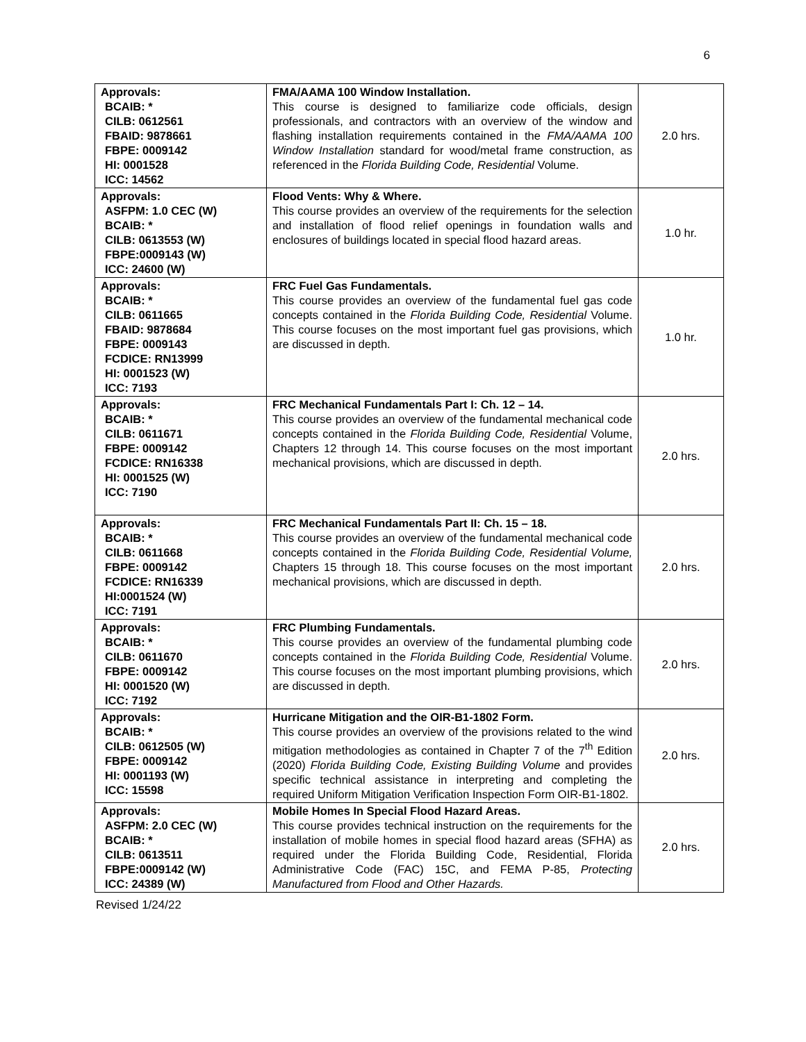6
| Approvals: BCAIB: * CILB: 0612561 FBAID: 9878661 FBPE: 0009142 HI: 0001528 ICC: 14562 | FMA/AAMA 100 Window Installation. This course is designed to familiarize code officials, design professionals, and contractors with an overview of the window and flashing installation requirements contained in the FMA/AAMA 100 Window Installation standard for wood/metal frame construction, as referenced in the Florida Building Code, Residential Volume. | 2.0 hrs. |
| Approvals: ASFPM: 1.0 CEC (W) BCAIB: * CILB: 0613553 (W) FBPE:0009143 (W) ICC: 24600 (W) | Flood Vents: Why & Where. This course provides an overview of the requirements for the selection and installation of flood relief openings in foundation walls and enclosures of buildings located in special flood hazard areas. | 1.0 hr. |
| Approvals: BCAIB: * CILB: 0611665 FBAID: 9878684 FBPE: 0009143 FCDICE: RN13999 HI: 0001523 (W) ICC: 7193 | FRC Fuel Gas Fundamentals. This course provides an overview of the fundamental fuel gas code concepts contained in the Florida Building Code, Residential Volume. This course focuses on the most important fuel gas provisions, which are discussed in depth. | 1.0 hr. |
| Approvals: BCAIB: * CILB: 0611671 FBPE: 0009142 FCDICE: RN16338 HI: 0001525 (W) ICC: 7190 | FRC Mechanical Fundamentals Part I: Ch. 12 – 14. This course provides an overview of the fundamental mechanical code concepts contained in the Florida Building Code, Residential Volume, Chapters 12 through 14. This course focuses on the most important mechanical provisions, which are discussed in depth. | 2.0 hrs. |
| Approvals: BCAIB: * CILB: 0611668 FBPE: 0009142 FCDICE: RN16339 HI:0001524 (W) ICC: 7191 | FRC Mechanical Fundamentals Part II: Ch. 15 – 18. This course provides an overview of the fundamental mechanical code concepts contained in the Florida Building Code, Residential Volume, Chapters 15 through 18. This course focuses on the most important mechanical provisions, which are discussed in depth. | 2.0 hrs. |
| Approvals: BCAIB: * CILB: 0611670 FBPE: 0009142 HI: 0001520 (W) ICC: 7192 | FRC Plumbing Fundamentals. This course provides an overview of the fundamental plumbing code concepts contained in the Florida Building Code, Residential Volume. This course focuses on the most important plumbing provisions, which are discussed in depth. | 2.0 hrs. |
| Approvals: BCAIB: * CILB: 0612505 (W) FBPE: 0009142 HI: 0001193 (W) ICC: 15598 | Hurricane Mitigation and the OIR-B1-1802 Form. This course provides an overview of the provisions related to the wind mitigation methodologies as contained in Chapter 7 of the 7<sup>th</sup> Edition (2020) Florida Building Code, Existing Building Volume and provides specific technical assistance in interpreting and completing the required Uniform Mitigation Verification Inspection Form OIR-B1-1802. | 2.0 hrs. |
| Approvals: ASFPM: 2.0 CEC (W) BCAIB: * CILB: 0613511 FBPE:0009142 (W) ICC: 24389 (W) | Mobile Homes In Special Flood Hazard Areas. This course provides technical instruction on the requirements for the installation of mobile homes in special flood hazard areas (SFHA) as required under the Florida Building Code, Residential, Florida Administrative Code (FAC) 15C, and FEMA P-85, Protecting Manufactured from Flood and Other Hazards. | 2.0 hrs. |
Revised 1/24/22